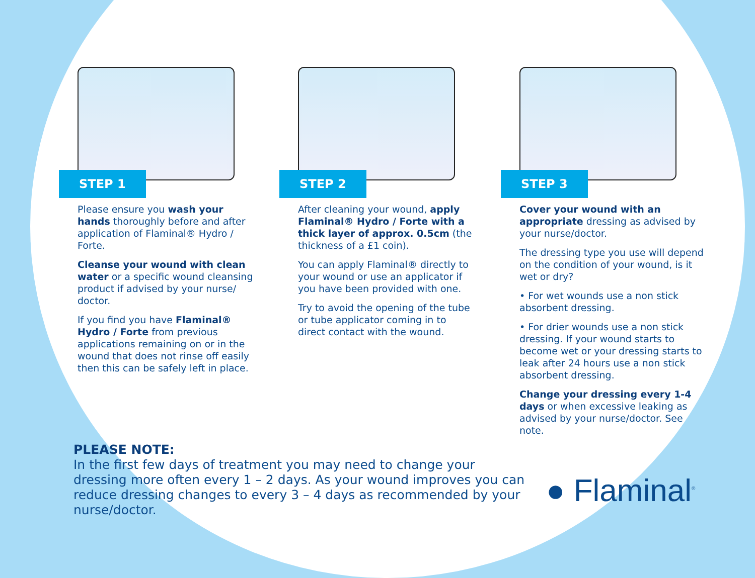STEP 1
Please ensure you wash your hands thoroughly before and after application of Flaminal® Hydro / Forte.
Cleanse your wound with clean water or a specific wound cleansing product if advised by your nurse/ doctor.
If you find you have Flaminal® Hydro / Forte from previous applications remaining on or in the wound that does not rinse off easily then this can be safely left in place.
STEP 2
After cleaning your wound, apply Flaminal® Hydro / Forte with a thick layer of approx. 0.5cm (the thickness of a £1 coin).
You can apply Flaminal® directly to your wound or use an applicator if you have been provided with one.
Try to avoid the opening of the tube or tube applicator coming in to direct contact with the wound.
STEP 3
Cover your wound with an appropriate dressing as advised by your nurse/doctor.
The dressing type you use will depend on the condition of your wound, is it wet or dry?
• For wet wounds use a non stick absorbent dressing.
• For drier wounds use a non stick dressing. If your wound starts to become wet or your dressing starts to leak after 24 hours use a non stick absorbent dressing.
Change your dressing every 1-4 days or when excessive leaking as advised by your nurse/doctor. See note.
PLEASE NOTE:
In the first few days of treatment you may need to change your dressing more often every 1 – 2 days. As your wound improves you can reduce dressing changes to every 3 – 4 days as recommended by your nurse/doctor.
● Flaminal<sup>®</sup>